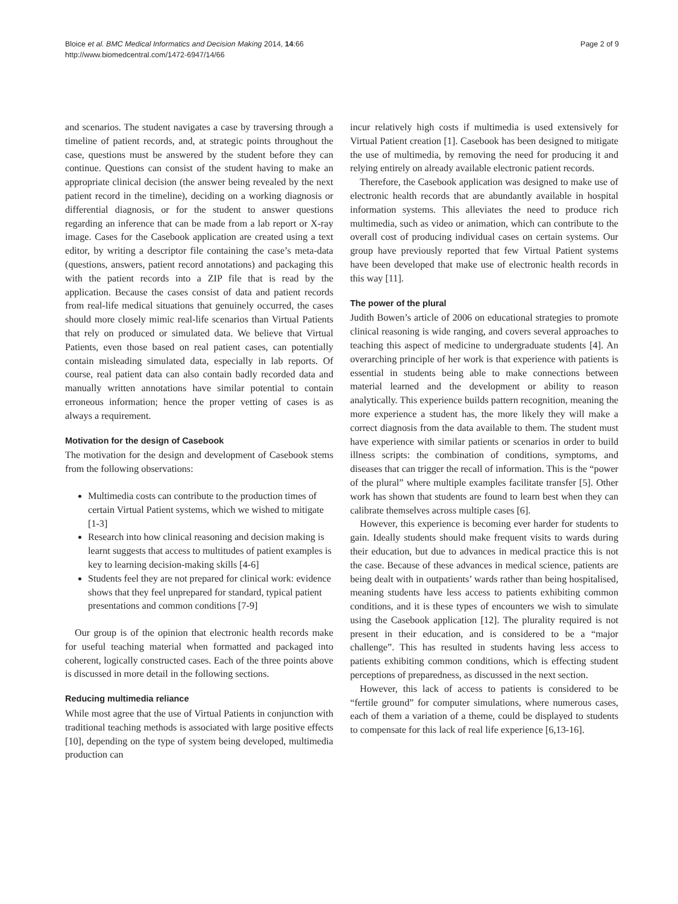Bloice et al. BMC Medical Informatics and Decision Making 2014, 14:66
http://www.biomedcentral.com/1472-6947/14/66
Page 2 of 9
and scenarios. The student navigates a case by traversing through a timeline of patient records, and, at strategic points throughout the case, questions must be answered by the student before they can continue. Questions can consist of the student having to make an appropriate clinical decision (the answer being revealed by the next patient record in the timeline), deciding on a working diagnosis or differential diagnosis, or for the student to answer questions regarding an inference that can be made from a lab report or X-ray image. Cases for the Casebook application are created using a text editor, by writing a descriptor file containing the case’s meta-data (questions, answers, patient record annotations) and packaging this with the patient records into a ZIP file that is read by the application. Because the cases consist of data and patient records from real-life medical situations that genuinely occurred, the cases should more closely mimic real-life scenarios than Virtual Patients that rely on produced or simulated data. We believe that Virtual Patients, even those based on real patient cases, can potentially contain misleading simulated data, especially in lab reports. Of course, real patient data can also contain badly recorded data and manually written annotations have similar potential to contain erroneous information; hence the proper vetting of cases is as always a requirement.
Motivation for the design of Casebook
The motivation for the design and development of Casebook stems from the following observations:
Multimedia costs can contribute to the production times of certain Virtual Patient systems, which we wished to mitigate [1-3]
Research into how clinical reasoning and decision making is learnt suggests that access to multitudes of patient examples is key to learning decision-making skills [4-6]
Students feel they are not prepared for clinical work: evidence shows that they feel unprepared for standard, typical patient presentations and common conditions [7-9]
Our group is of the opinion that electronic health records make for useful teaching material when formatted and packaged into coherent, logically constructed cases. Each of the three points above is discussed in more detail in the following sections.
Reducing multimedia reliance
While most agree that the use of Virtual Patients in conjunction with traditional teaching methods is associated with large positive effects [10], depending on the type of system being developed, multimedia production can
incur relatively high costs if multimedia is used extensively for Virtual Patient creation [1]. Casebook has been designed to mitigate the use of multimedia, by removing the need for producing it and relying entirely on already available electronic patient records.
Therefore, the Casebook application was designed to make use of electronic health records that are abundantly available in hospital information systems. This alleviates the need to produce rich multimedia, such as video or animation, which can contribute to the overall cost of producing individual cases on certain systems. Our group have previously reported that few Virtual Patient systems have been developed that make use of electronic health records in this way [11].
The power of the plural
Judith Bowen’s article of 2006 on educational strategies to promote clinical reasoning is wide ranging, and covers several approaches to teaching this aspect of medicine to undergraduate students [4]. An overarching principle of her work is that experience with patients is essential in students being able to make connections between material learned and the development or ability to reason analytically. This experience builds pattern recognition, meaning the more experience a student has, the more likely they will make a correct diagnosis from the data available to them. The student must have experience with similar patients or scenarios in order to build illness scripts: the combination of conditions, symptoms, and diseases that can trigger the recall of information. This is the “power of the plural” where multiple examples facilitate transfer [5]. Other work has shown that students are found to learn best when they can calibrate themselves across multiple cases [6].
However, this experience is becoming ever harder for students to gain. Ideally students should make frequent visits to wards during their education, but due to advances in medical practice this is not the case. Because of these advances in medical science, patients are being dealt with in outpatients’ wards rather than being hospitalised, meaning students have less access to patients exhibiting common conditions, and it is these types of encounters we wish to simulate using the Casebook application [12]. The plurality required is not present in their education, and is considered to be a “major challenge”. This has resulted in students having less access to patients exhibiting common conditions, which is effecting student perceptions of preparedness, as discussed in the next section.
However, this lack of access to patients is considered to be “fertile ground” for computer simulations, where numerous cases, each of them a variation of a theme, could be displayed to students to compensate for this lack of real life experience [6,13-16].